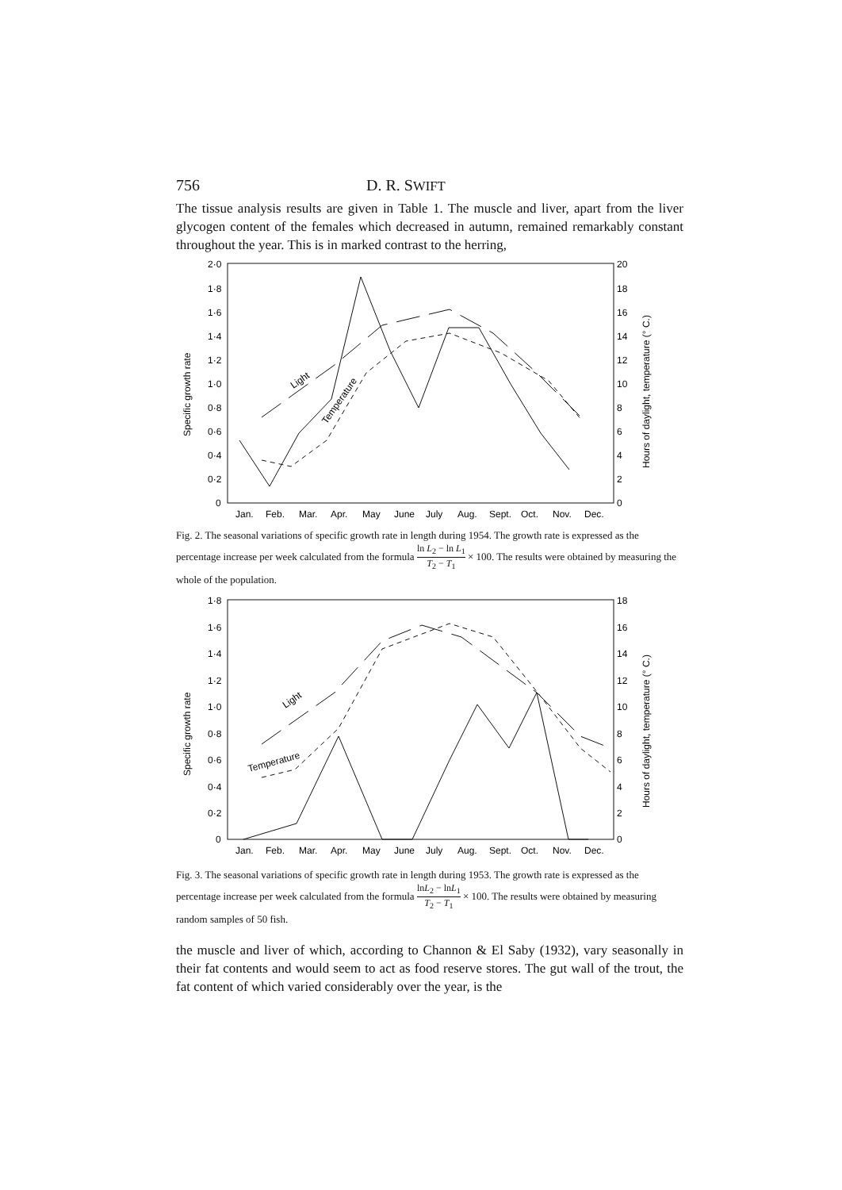756 D. R. SWIFT
The tissue analysis results are given in Table 1. The muscle and liver, apart from the liver glycogen content of the females which decreased in autumn, remained remarkably constant throughout the year. This is in marked contrast to the herring,
2·0
1·8
1·6
1·4
1·2
1·0
0·8
0·6
0·4
0·2
0
20
18
16
14
12
10
8
6
4
2
0
Jan.
Feb.
Mar.
Apr.
May
June
July
Aug.
Sept.
Oct.
Nov.
Dec.
Specific growth rate
Hours of daylight, temperature (° C.)
Light
Temperature
Fig. 2. The seasonal variations of specific growth rate in length during 1954. The growth rate is expressed as the percentage increase per week calculated from the formula ln L<sub>2</sub> − ln L<sub>1</sub> T<sub>2</sub> − T<sub>1</sub> × 100. The results were obtained by measuring the whole of the population.
1·8
1·6
1·4
1·2
1·0
0·8
0·6
0·4
0·2
0
18
16
14
12
10
8
6
4
2
0
Jan.
Feb.
Mar.
Apr.
May
June
July
Aug.
Sept.
Oct.
Nov.
Dec.
Specific growth rate
Hours of daylight, temperature (° C.)
Light
Temperature
Fig. 3. The seasonal variations of specific growth rate in length during 1953. The growth rate is expressed as the percentage increase per week calculated from the formula lnL<sub>2</sub> − lnL<sub>1</sub> T<sub>2</sub> − T<sub>1</sub> × 100. The results were obtained by measuring random samples of 50 fish.
the muscle and liver of which, according to Channon & El Saby (1932), vary seasonally in their fat contents and would seem to act as food reserve stores. The gut wall of the trout, the fat content of which varied considerably over the year, is the